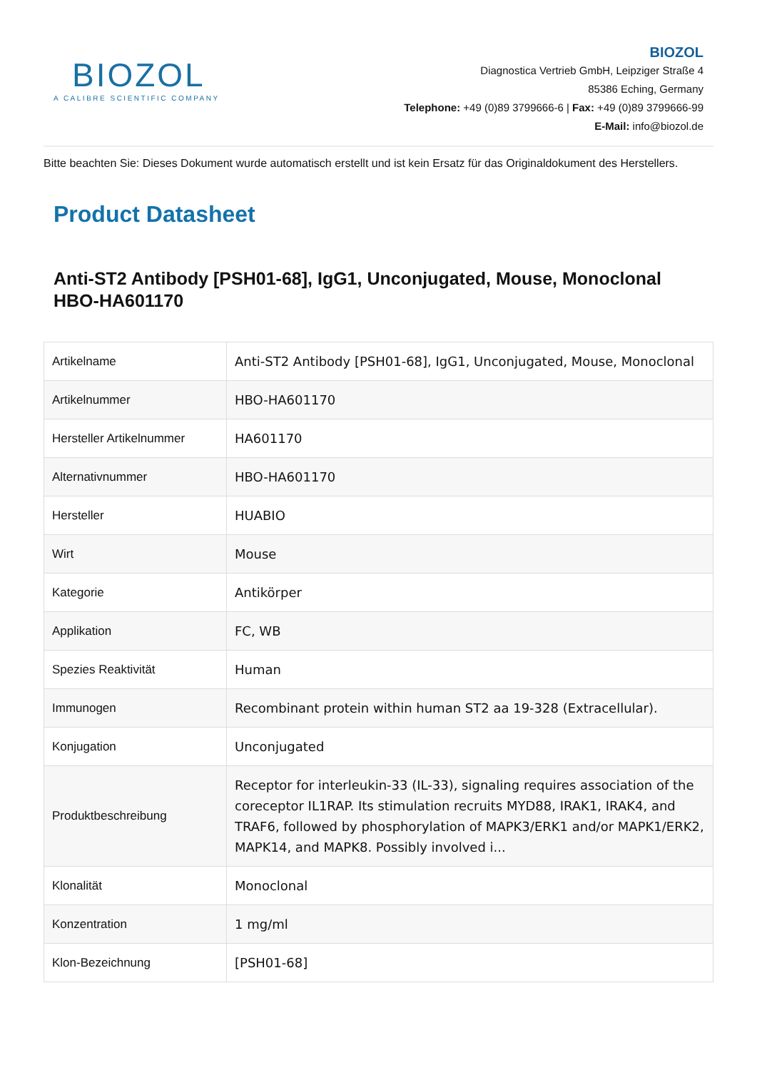BIOZOL
A CALIBRE SCIENTIFIC COMPANY
BIOZOL
Diagnostica Vertrieb GmbH, Leipziger Straße 4
85386 Eching, Germany
Telephone: +49 (0)89 3799666-6 | Fax: +49 (0)89 3799666-99
E-Mail: info@biozol.de
Bitte beachten Sie: Dieses Dokument wurde automatisch erstellt und ist kein Ersatz für das Originaldokument des Herstellers.
Product Datasheet
Anti-ST2 Antibody [PSH01-68], IgG1, Unconjugated, Mouse, Monoclonal
HBO-HA601170
| Artikelname | Anti-ST2 Antibody [PSH01-68], IgG1, Unconjugated, Mouse, Monoclonal |
| Artikelnummer | HBO-HA601170 |
| Hersteller Artikelnummer | HA601170 |
| Alternativnummer | HBO-HA601170 |
| Hersteller | HUABIO |
| Wirt | Mouse |
| Kategorie | Antikörper |
| Applikation | FC, WB |
| Spezies Reaktivität | Human |
| Immunogen | Recombinant protein within human ST2 aa 19-328 (Extracellular). |
| Konjugation | Unconjugated |
| Produktbeschreibung | Receptor for interleukin-33 (IL-33), signaling requires association of the coreceptor IL1RAP. Its stimulation recruits MYD88, IRAK1, IRAK4, and TRAF6, followed by phosphorylation of MAPK3/ERK1 and/or MAPK1/ERK2, MAPK14, and MAPK8. Possibly involved i... |
| Klonalität | Monoclonal |
| Konzentration | 1 mg/ml |
| Klon-Bezeichnung | [PSH01-68] |